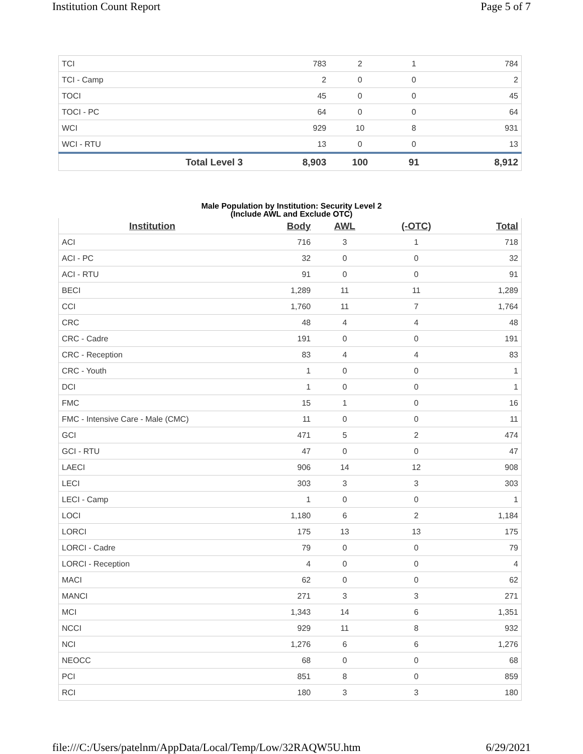Institution Count Report Page 5 of 7
| TCI | 783 | 2 | 1 | 784 |
| TCI - Camp | 2 | 0 | 0 | 2 |
| TOCI | 45 | 0 | 0 | 45 |
| TOCI - PC | 64 | 0 | 0 | 64 |
| WCI | 929 | 10 | 8 | 931 |
| WCI - RTU | 13 | 0 | 0 | 13 |
| Total Level 3 | 8,903 | 100 | 91 | 8,912 |
Male Population by Institution: Security Level 2
(Include AWL and Exclude OTC)
| Institution | Body | AWL | (-OTC) | Total |
| --- | --- | --- | --- | --- |
| ACI | 716 | 3 | 1 | 718 |
| ACI - PC | 32 | 0 | 0 | 32 |
| ACI - RTU | 91 | 0 | 0 | 91 |
| BECI | 1,289 | 11 | 11 | 1,289 |
| CCI | 1,760 | 11 | 7 | 1,764 |
| CRC | 48 | 4 | 4 | 48 |
| CRC - Cadre | 191 | 0 | 0 | 191 |
| CRC - Reception | 83 | 4 | 4 | 83 |
| CRC - Youth | 1 | 0 | 0 | 1 |
| DCI | 1 | 0 | 0 | 1 |
| FMC | 15 | 1 | 0 | 16 |
| FMC - Intensive Care - Male (CMC) | 11 | 0 | 0 | 11 |
| GCI | 471 | 5 | 2 | 474 |
| GCI - RTU | 47 | 0 | 0 | 47 |
| LAECI | 906 | 14 | 12 | 908 |
| LECI | 303 | 3 | 3 | 303 |
| LECI - Camp | 1 | 0 | 0 | 1 |
| LOCI | 1,180 | 6 | 2 | 1,184 |
| LORCI | 175 | 13 | 13 | 175 |
| LORCI - Cadre | 79 | 0 | 0 | 79 |
| LORCI - Reception | 4 | 0 | 0 | 4 |
| MACI | 62 | 0 | 0 | 62 |
| MANCI | 271 | 3 | 3 | 271 |
| MCI | 1,343 | 14 | 6 | 1,351 |
| NCCI | 929 | 11 | 8 | 932 |
| NCI | 1,276 | 6 | 6 | 1,276 |
| NEOCC | 68 | 0 | 0 | 68 |
| PCI | 851 | 8 | 0 | 859 |
| RCI | 180 | 3 | 3 | 180 |
file:///C:/Users/patelnm/AppData/Local/Temp/Low/32RAQW5U.htm 6/29/2021